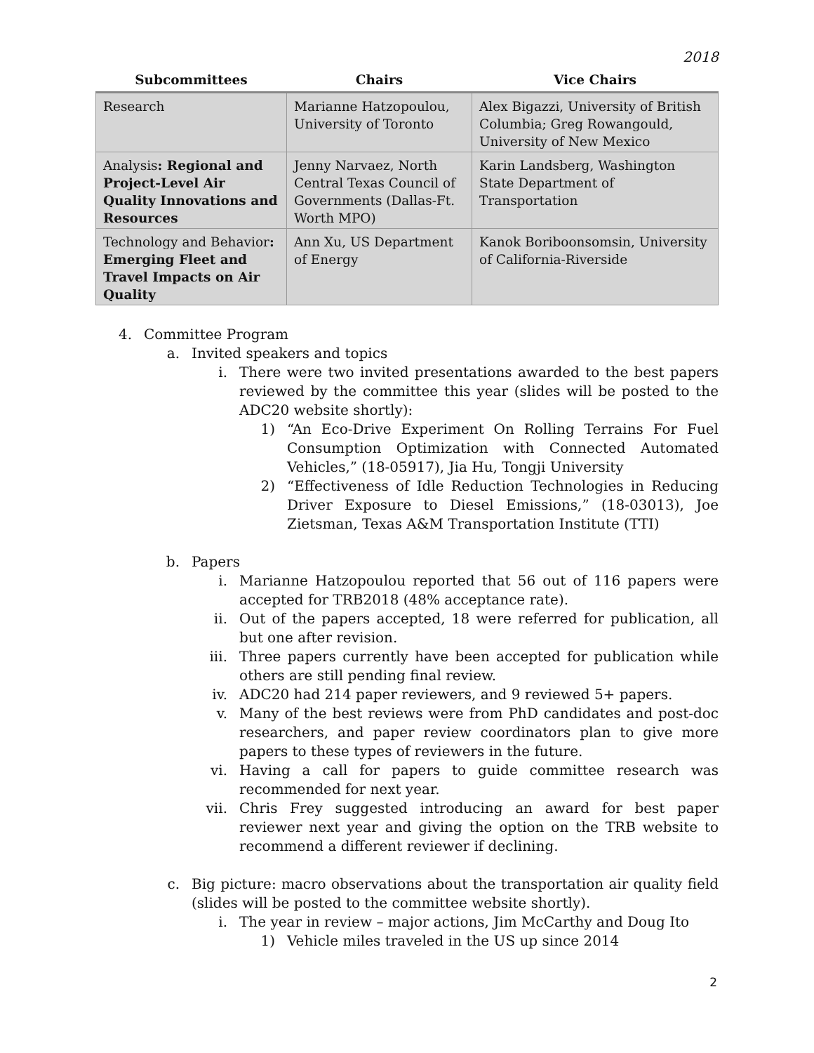2018
| Subcommittees | Chairs | Vice Chairs |
| --- | --- | --- |
| Research | Marianne Hatzopoulou, University of Toronto | Alex Bigazzi, University of British Columbia; Greg Rowangould, University of New Mexico |
| Analysis : Regional and Project-Level Air Quality Innovations and Resources | Jenny Narvaez, North Central Texas Council of Governments (Dallas-Ft. Worth MPO) | Karin Landsberg, Washington State Department of Transportation |
| Technology and Behavior : Emerging Fleet and Travel Impacts on Air Quality | Ann Xu, US Department of Energy | Kanok Boriboonsomsin, University of California-Riverside |
4. Committee Program
a. Invited speakers and topics
i. There were two invited presentations awarded to the best papers reviewed by the committee this year (slides will be posted to the ADC20 website shortly):
1) “An Eco-Drive Experiment On Rolling Terrains For Fuel Consumption Optimization with Connected Automated Vehicles,” (18-05917), Jia Hu, Tongji University
2) “Effectiveness of Idle Reduction Technologies in Reducing Driver Exposure to Diesel Emissions,” (18-03013), Joe Zietsman, Texas A&M Transportation Institute (TTI)
b. Papers
i. Marianne Hatzopoulou reported that 56 out of 116 papers were accepted for TRB2018 (48% acceptance rate).
ii. Out of the papers accepted, 18 were referred for publication, all but one after revision.
iii. Three papers currently have been accepted for publication while others are still pending final review.
iv. ADC20 had 214 paper reviewers, and 9 reviewed 5+ papers.
v. Many of the best reviews were from PhD candidates and post-doc researchers, and paper review coordinators plan to give more papers to these types of reviewers in the future.
vi. Having a call for papers to guide committee research was recommended for next year.
vii. Chris Frey suggested introducing an award for best paper reviewer next year and giving the option on the TRB website to recommend a different reviewer if declining.
c. Big picture: macro observations about the transportation air quality field (slides will be posted to the committee website shortly).
i. The year in review – major actions, Jim McCarthy and Doug Ito
1) Vehicle miles traveled in the US up since 2014
2